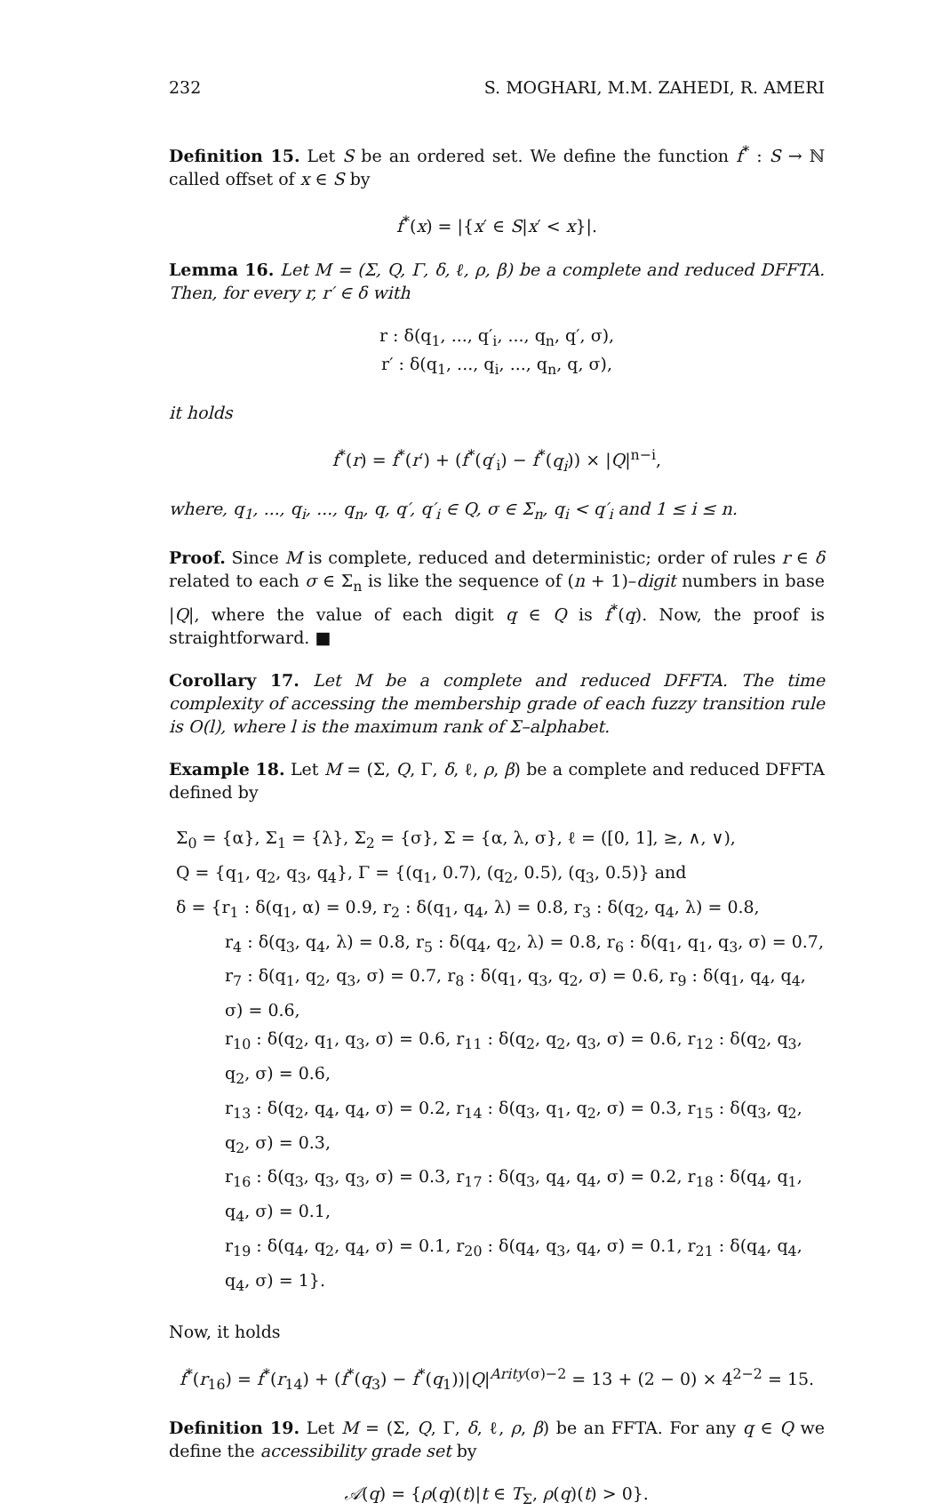232 S. MOGHARI, M.M. ZAHEDI, R. AMERI
Definition 15. Let S be an ordered set. We define the function f<sup>*</sup> : S → ℕ called offset of x ∈ S by
f<sup>*</sup>(x) = |{x′ ∈ S|x′ < x}|.
Lemma 16. Let M = (Σ, Q, Γ, δ, ℓ, ρ, β) be a complete and reduced DFFTA. Then, for every r, r′ ∈ δ with
r : δ(q<sub>1</sub>, ..., q′<sub>i</sub>, ..., q<sub>n</sub>, q′, σ),
r′ : δ(q<sub>1</sub>, ..., q<sub>i</sub>, ..., q<sub>n</sub>, q, σ),
it holds
f<sup>*</sup>(r) = f<sup>*</sup>(r′) + (f<sup>*</sup>(q′<sub>i</sub>) − f<sup>*</sup>(q<sub>i</sub>)) × |Q|<sup>n−i</sup>,
where, q<sub>1</sub>, ..., q<sub>i</sub>, ..., q<sub>n</sub>, q, q′, q′<sub>i</sub> ∈ Q, σ ∈ Σ<sub>n</sub>, q<sub>i</sub> < q′<sub>i</sub> and 1 ≤ i ≤ n.
Proof. Since M is complete, reduced and deterministic; order of rules r ∈ δ related to each σ ∈ Σ<sub>n</sub> is like the sequence of (n + 1)–digit numbers in base |Q|, where the value of each digit q ∈ Q is f<sup>*</sup>(q). Now, the proof is straightforward. ■
Corollary 17. Let M be a complete and reduced DFFTA. The time complexity of accessing the membership grade of each fuzzy transition rule is O(l), where l is the maximum rank of Σ–alphabet.
Example 18. Let M = (Σ, Q, Γ, δ, ℓ, ρ, β) be a complete and reduced DFFTA defined by
Σ<sub>0</sub> = {α}, Σ<sub>1</sub> = {λ}, Σ<sub>2</sub> = {σ}, Σ = {α, λ, σ}, ℓ = ([0, 1], ≥, ∧, ∨),
Q = {q<sub>1</sub>, q<sub>2</sub>, q<sub>3</sub>, q<sub>4</sub>}, Γ = {(q<sub>1</sub>, 0.7), (q<sub>2</sub>, 0.5), (q<sub>3</sub>, 0.5)} and
δ = {r<sub>1</sub> : δ(q<sub>1</sub>, α) = 0.9, r<sub>2</sub> : δ(q<sub>1</sub>, q<sub>4</sub>, λ) = 0.8, r<sub>3</sub> : δ(q<sub>2</sub>, q<sub>4</sub>, λ) = 0.8,
r<sub>4</sub> : δ(q<sub>3</sub>, q<sub>4</sub>, λ) = 0.8, r<sub>5</sub> : δ(q<sub>4</sub>, q<sub>2</sub>, λ) = 0.8, r<sub>6</sub> : δ(q<sub>1</sub>, q<sub>1</sub>, q<sub>3</sub>, σ) = 0.7,
r<sub>7</sub> : δ(q<sub>1</sub>, q<sub>2</sub>, q<sub>3</sub>, σ) = 0.7, r<sub>8</sub> : δ(q<sub>1</sub>, q<sub>3</sub>, q<sub>2</sub>, σ) = 0.6, r<sub>9</sub> : δ(q<sub>1</sub>, q<sub>4</sub>, q<sub>4</sub>, σ) = 0.6,
r<sub>10</sub> : δ(q<sub>2</sub>, q<sub>1</sub>, q<sub>3</sub>, σ) = 0.6, r<sub>11</sub> : δ(q<sub>2</sub>, q<sub>2</sub>, q<sub>3</sub>, σ) = 0.6, r<sub>12</sub> : δ(q<sub>2</sub>, q<sub>3</sub>, q<sub>2</sub>, σ) = 0.6,
r<sub>13</sub> : δ(q<sub>2</sub>, q<sub>4</sub>, q<sub>4</sub>, σ) = 0.2, r<sub>14</sub> : δ(q<sub>3</sub>, q<sub>1</sub>, q<sub>2</sub>, σ) = 0.3, r<sub>15</sub> : δ(q<sub>3</sub>, q<sub>2</sub>, q<sub>2</sub>, σ) = 0.3,
r<sub>16</sub> : δ(q<sub>3</sub>, q<sub>3</sub>, q<sub>3</sub>, σ) = 0.3, r<sub>17</sub> : δ(q<sub>3</sub>, q<sub>4</sub>, q<sub>4</sub>, σ) = 0.2, r<sub>18</sub> : δ(q<sub>4</sub>, q<sub>1</sub>, q<sub>4</sub>, σ) = 0.1,
r<sub>19</sub> : δ(q<sub>4</sub>, q<sub>2</sub>, q<sub>4</sub>, σ) = 0.1, r<sub>20</sub> : δ(q<sub>4</sub>, q<sub>3</sub>, q<sub>4</sub>, σ) = 0.1, r<sub>21</sub> : δ(q<sub>4</sub>, q<sub>4</sub>, q<sub>4</sub>, σ) = 1}.
Now, it holds
f<sup>*</sup>(r<sub>16</sub>) = f<sup>*</sup>(r<sub>14</sub>) + (f<sup>*</sup>(q<sub>3</sub>) − f<sup>*</sup>(q<sub>1</sub>))|Q|<sup>Arity(σ)−2</sup> = 13 + (2 − 0) × 4<sup>2−2</sup> = 15.
Definition 19. Let M = (Σ, Q, Γ, δ, ℓ, ρ, β) be an FFTA. For any q ∈ Q we define the accessibility grade set by
𝒜(q) = {ρ(q)(t)|t ∈ T<sub>Σ</sub>, ρ(q)(t) > 0}.